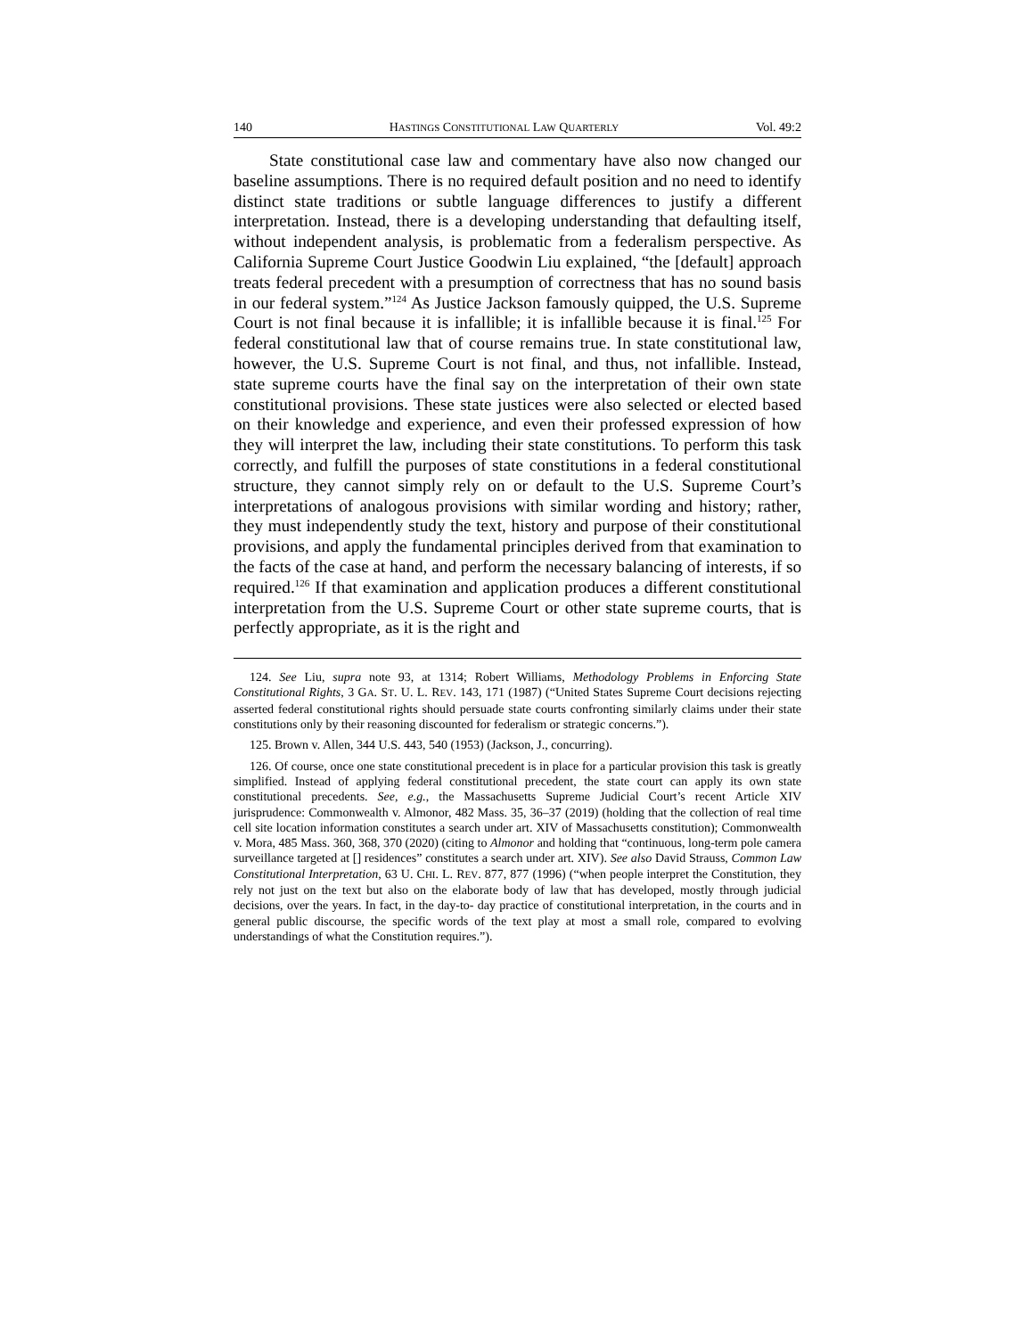140 HASTINGS CONSTITUTIONAL LAW QUARTERLY Vol. 49:2
State constitutional case law and commentary have also now changed our baseline assumptions. There is no required default position and no need to identify distinct state traditions or subtle language differences to justify a different interpretation. Instead, there is a developing understanding that defaulting itself, without independent analysis, is problematic from a federalism perspective. As California Supreme Court Justice Goodwin Liu explained, “the [default] approach treats federal precedent with a presumption of correctness that has no sound basis in our federal system.”<sup>124</sup> As Justice Jackson famously quipped, the U.S. Supreme Court is not final because it is infallible; it is infallible because it is final.<sup>125</sup> For federal constitutional law that of course remains true. In state constitutional law, however, the U.S. Supreme Court is not final, and thus, not infallible. Instead, state supreme courts have the final say on the interpretation of their own state constitutional provisions. These state justices were also selected or elected based on their knowledge and experience, and even their professed expression of how they will interpret the law, including their state constitutions. To perform this task correctly, and fulfill the purposes of state constitutions in a federal constitutional structure, they cannot simply rely on or default to the U.S. Supreme Court’s interpretations of analogous provisions with similar wording and history; rather, they must independently study the text, history and purpose of their constitutional provisions, and apply the fundamental principles derived from that examination to the facts of the case at hand, and perform the necessary balancing of interests, if so required.<sup>126</sup> If that examination and application produces a different constitutional interpretation from the U.S. Supreme Court or other state supreme courts, that is perfectly appropriate, as it is the right and
124. See Liu, supra note 93, at 1314; Robert Williams, Methodology Problems in Enforcing State Constitutional Rights, 3 GA. ST. U. L. REV. 143, 171 (1987) (“United States Supreme Court decisions rejecting asserted federal constitutional rights should persuade state courts confronting similarly claims under their state constitutions only by their reasoning discounted for federalism or strategic concerns.”).
125. Brown v. Allen, 344 U.S. 443, 540 (1953) (Jackson, J., concurring).
126. Of course, once one state constitutional precedent is in place for a particular provision this task is greatly simplified. Instead of applying federal constitutional precedent, the state court can apply its own state constitutional precedents. See, e.g., the Massachusetts Supreme Judicial Court’s recent Article XIV jurisprudence: Commonwealth v. Almonor, 482 Mass. 35, 36–37 (2019) (holding that the collection of real time cell site location information constitutes a search under art. XIV of Massachusetts constitution); Commonwealth v. Mora, 485 Mass. 360, 368, 370 (2020) (citing to Almonor and holding that “continuous, long-term pole camera surveillance targeted at [] residences” constitutes a search under art. XIV). See also David Strauss, Common Law Constitutional Interpretation, 63 U. CHI. L. REV. 877, 877 (1996) (“when people interpret the Constitution, they rely not just on the text but also on the elaborate body of law that has developed, mostly through judicial decisions, over the years. In fact, in the day-to- day practice of constitutional interpretation, in the courts and in general public discourse, the specific words of the text play at most a small role, compared to evolving understandings of what the Constitution requires.”).